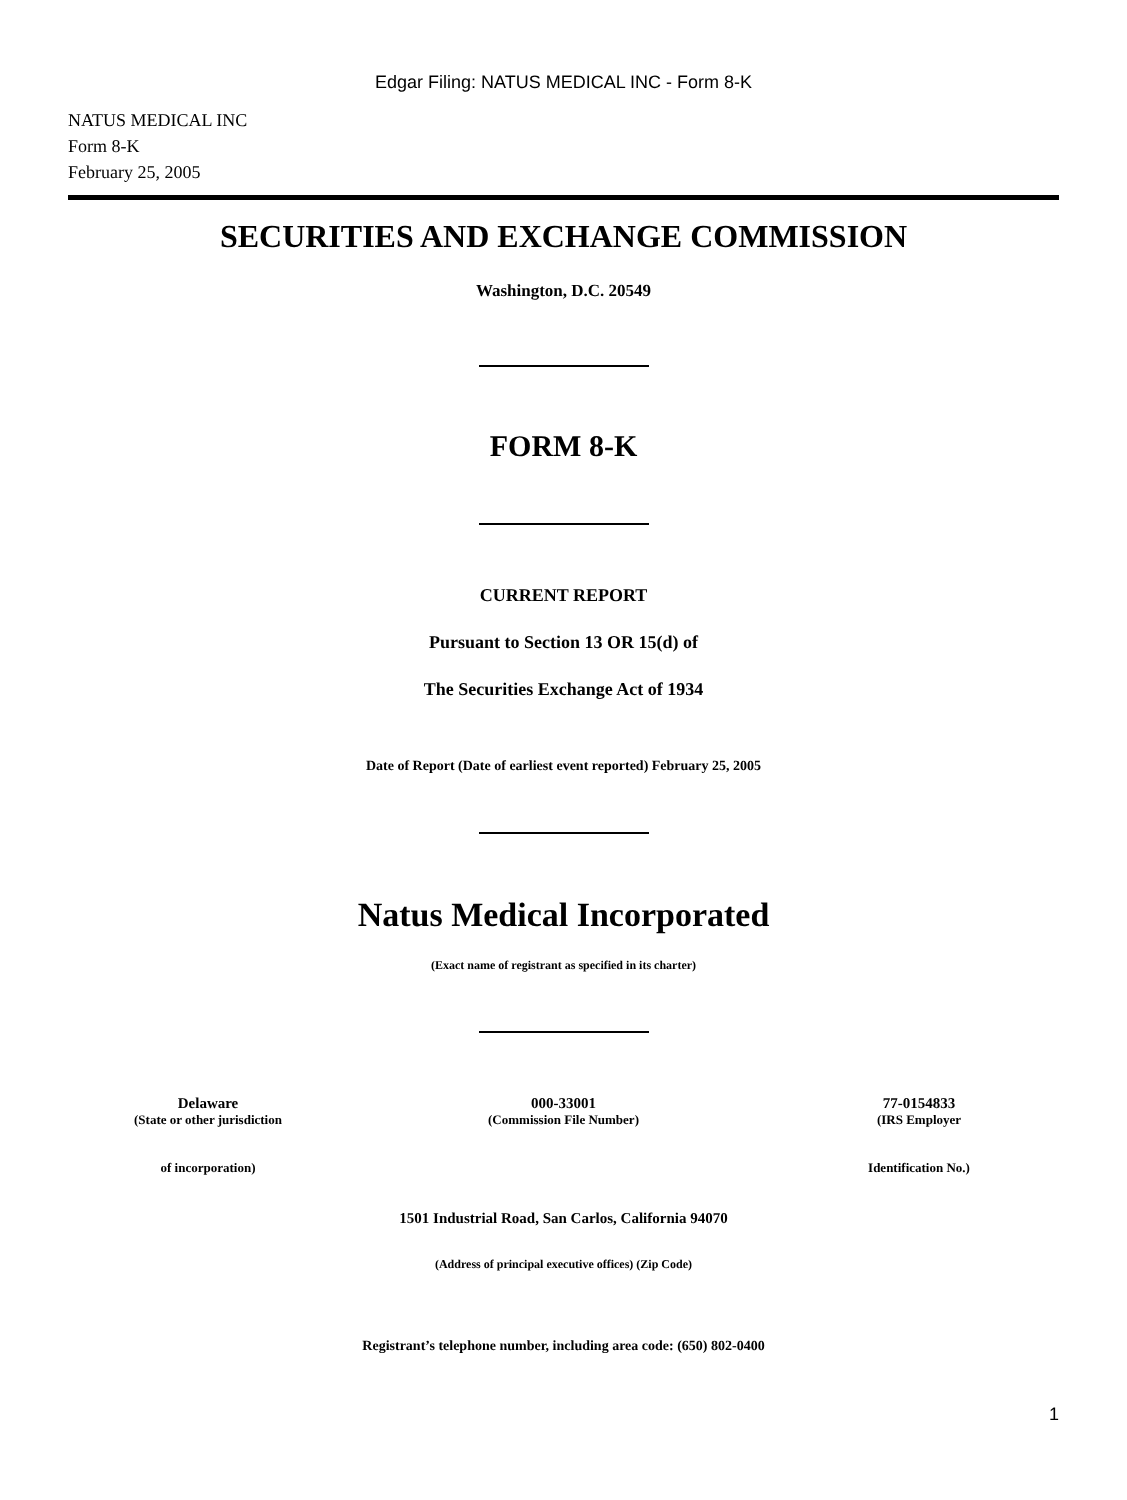Edgar Filing: NATUS MEDICAL INC - Form 8-K
NATUS MEDICAL INC
Form 8-K
February 25, 2005
SECURITIES AND EXCHANGE COMMISSION
Washington, D.C. 20549
FORM 8-K
CURRENT REPORT
Pursuant to Section 13 OR 15(d) of
The Securities Exchange Act of 1934
Date of Report (Date of earliest event reported) February 25, 2005
Natus Medical Incorporated
(Exact name of registrant as specified in its charter)
Delaware
(State or other jurisdiction
of incorporation)
000-33001
(Commission File Number)
77-0154833
(IRS Employer
Identification No.)
1501 Industrial Road, San Carlos, California 94070
(Address of principal executive offices) (Zip Code)
Registrant’s telephone number, including area code: (650) 802-0400
1